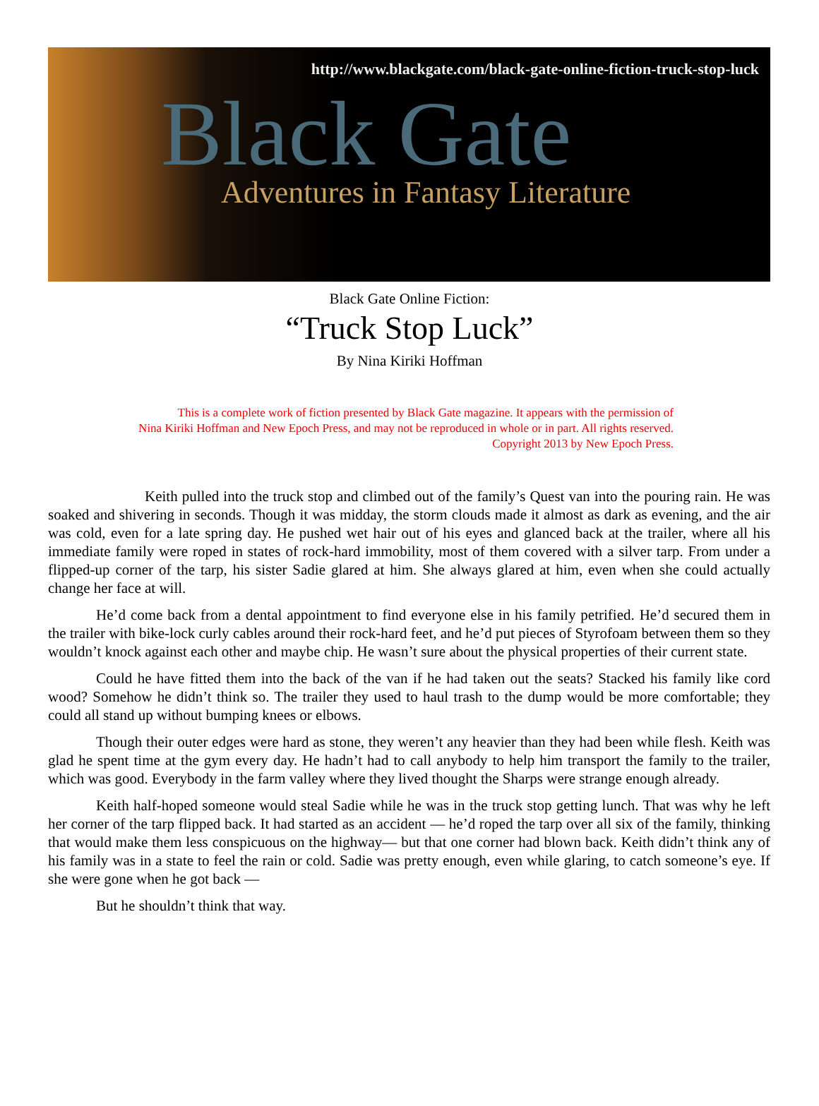http://www.blackgate.com/black-gate-online-fiction-truck-stop-luck
Black Gate
Adventures in Fantasy Literature
Black Gate Online Fiction:
“Truck Stop Luck”
By Nina Kiriki Hoffman
This is a complete work of fiction presented by Black Gate magazine. It appears with the permission of
Nina Kiriki Hoffman and New Epoch Press, and may not be reproduced in whole or in part. All rights reserved.
Copyright 2013 by New Epoch Press.
Keith pulled into the truck stop and climbed out of the family’s Quest van into the pouring rain. He was soaked and shivering in seconds. Though it was midday, the storm clouds made it almost as dark as evening, and the air was cold, even for a late spring day. He pushed wet hair out of his eyes and glanced back at the trailer, where all his immediate family were roped in states of rock-hard immobility, most of them covered with a silver tarp. From under a flipped-up corner of the tarp, his sister Sadie glared at him. She always glared at him, even when she could actually change her face at will.
He’d come back from a dental appointment to find everyone else in his family petrified. He’d secured them in the trailer with bike-lock curly cables around their rock-hard feet, and he’d put pieces of Styrofoam between them so they wouldn’t knock against each other and maybe chip. He wasn’t sure about the physical properties of their current state.
Could he have fitted them into the back of the van if he had taken out the seats? Stacked his family like cord wood? Somehow he didn’t think so. The trailer they used to haul trash to the dump would be more comfortable; they could all stand up without bumping knees or elbows.
Though their outer edges were hard as stone, they weren’t any heavier than they had been while flesh. Keith was glad he spent time at the gym every day. He hadn’t had to call anybody to help him transport the family to the trailer, which was good. Everybody in the farm valley where they lived thought the Sharps were strange enough already.
Keith half-hoped someone would steal Sadie while he was in the truck stop getting lunch. That was why he left her corner of the tarp flipped back. It had started as an accident — he’d roped the tarp over all six of the family, thinking that would make them less conspicuous on the highway— but that one corner had blown back. Keith didn’t think any of his family was in a state to feel the rain or cold. Sadie was pretty enough, even while glaring, to catch someone’s eye. If she were gone when he got back —
But he shouldn’t think that way.